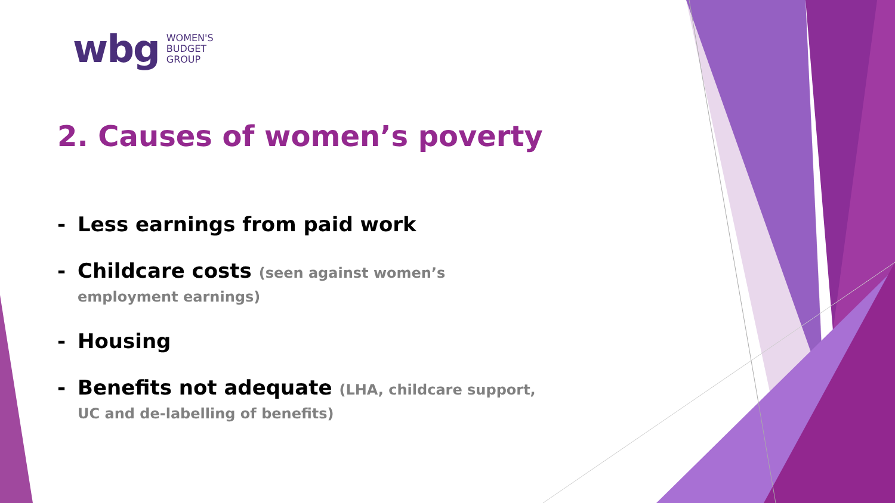wbg
WOMEN'S
BUDGET
GROUP
2. Causes of women’s poverty
- Less earnings from paid work
- Childcare costs (seen against women’s employment earnings)
- Housing
- Benefits not adequate (LHA, childcare support, UC and de-labelling of benefits)